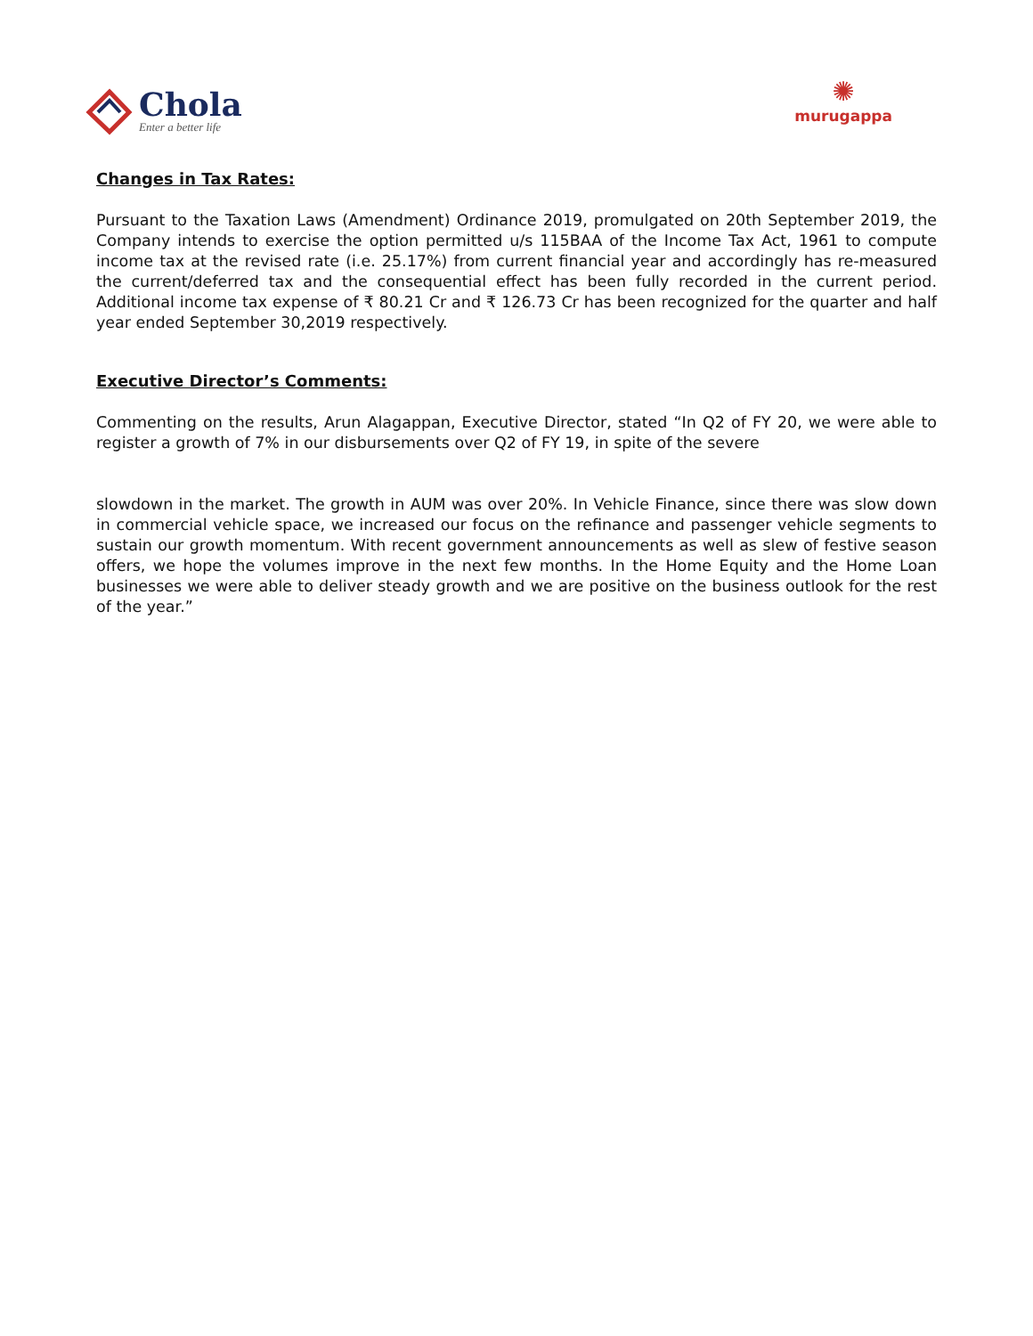Chola
Enter a better life
✺
murugappa
Changes in Tax Rates:
Pursuant to the Taxation Laws (Amendment) Ordinance 2019, promulgated on 20th September 2019, the Company intends to exercise the option permitted u/s 115BAA of the Income Tax Act, 1961 to compute income tax at the revised rate (i.e. 25.17%) from current financial year and accordingly has re-measured the current/deferred tax and the consequential effect has been fully recorded in the current period. Additional income tax expense of ₹ 80.21 Cr and ₹ 126.73 Cr has been recognized for the quarter and half year ended September 30,2019 respectively.
Executive Director’s Comments:
Commenting on the results, Arun Alagappan, Executive Director, stated “In Q2 of FY 20, we were able to register a growth of 7% in our disbursements over Q2 of FY 19, in spite of the severe
slowdown in the market. The growth in AUM was over 20%. In Vehicle Finance, since there was slow down in commercial vehicle space, we increased our focus on the refinance and passenger vehicle segments to sustain our growth momentum. With recent government announcements as well as slew of festive season offers, we hope the volumes improve in the next few months. In the Home Equity and the Home Loan businesses we were able to deliver steady growth and we are positive on the business outlook for the rest of the year.”